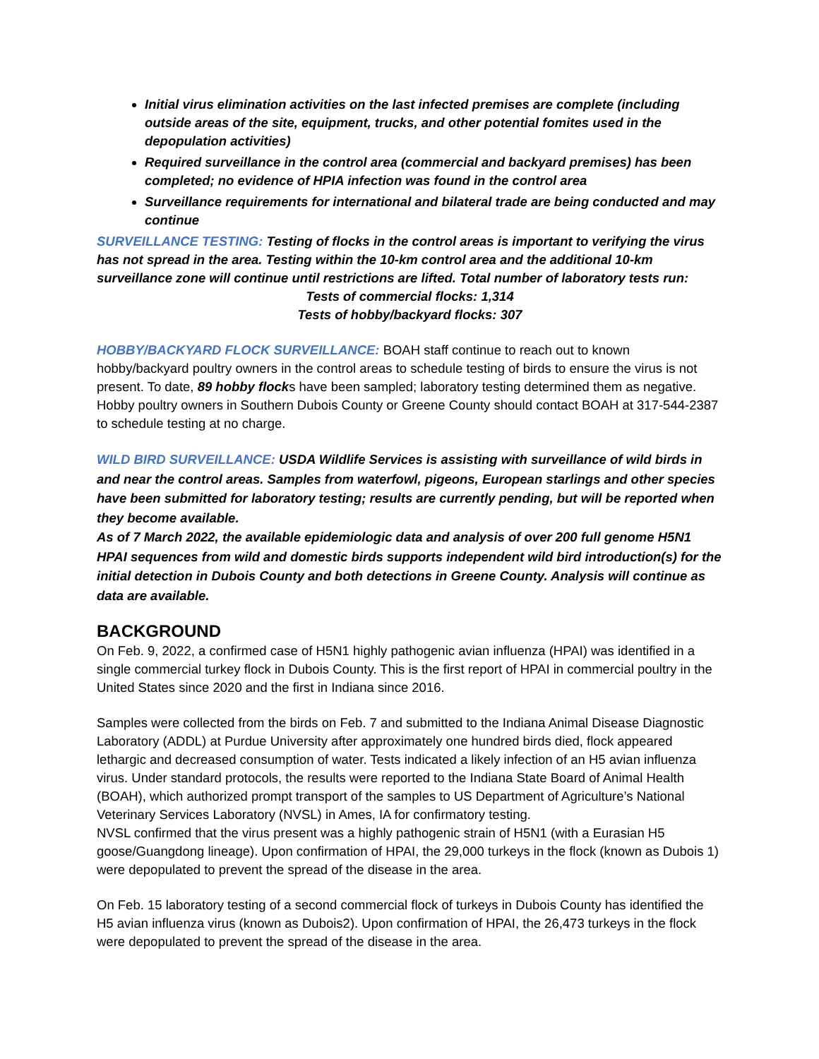Initial virus elimination activities on the last infected premises are complete (including outside areas of the site, equipment, trucks, and other potential fomites used in the depopulation activities)
Required surveillance in the control area (commercial and backyard premises) has been completed; no evidence of HPIA infection was found in the control area
Surveillance requirements for international and bilateral trade are being conducted and may continue
SURVEILLANCE TESTING: Testing of flocks in the control areas is important to verifying the virus has not spread in the area. Testing within the 10-km control area and the additional 10-km surveillance zone will continue until restrictions are lifted. Total number of laboratory tests run:
Tests of commercial flocks: 1,314
Tests of hobby/backyard flocks: 307
HOBBY/BACKYARD FLOCK SURVEILLANCE: BOAH staff continue to reach out to known hobby/backyard poultry owners in the control areas to schedule testing of birds to ensure the virus is not present. To date, 89 hobby flocks have been sampled; laboratory testing determined them as negative. Hobby poultry owners in Southern Dubois County or Greene County should contact BOAH at 317-544-2387 to schedule testing at no charge.
WILD BIRD SURVEILLANCE: USDA Wildlife Services is assisting with surveillance of wild birds in and near the control areas. Samples from waterfowl, pigeons, European starlings and other species have been submitted for laboratory testing; results are currently pending, but will be reported when they become available.
As of 7 March 2022, the available epidemiologic data and analysis of over 200 full genome H5N1 HPAI sequences from wild and domestic birds supports independent wild bird introduction(s) for the initial detection in Dubois County and both detections in Greene County. Analysis will continue as data are available.
BACKGROUND
On Feb. 9, 2022, a confirmed case of H5N1 highly pathogenic avian influenza (HPAI) was identified in a single commercial turkey flock in Dubois County. This is the first report of HPAI in commercial poultry in the United States since 2020 and the first in Indiana since 2016.
Samples were collected from the birds on Feb. 7 and submitted to the Indiana Animal Disease Diagnostic Laboratory (ADDL) at Purdue University after approximately one hundred birds died, flock appeared lethargic and decreased consumption of water. Tests indicated a likely infection of an H5 avian influenza virus. Under standard protocols, the results were reported to the Indiana State Board of Animal Health (BOAH), which authorized prompt transport of the samples to US Department of Agriculture’s National Veterinary Services Laboratory (NVSL) in Ames, IA for confirmatory testing.
NVSL confirmed that the virus present was a highly pathogenic strain of H5N1 (with a Eurasian H5 goose/Guangdong lineage). Upon confirmation of HPAI, the 29,000 turkeys in the flock (known as Dubois 1) were depopulated to prevent the spread of the disease in the area.
On Feb. 15 laboratory testing of a second commercial flock of turkeys in Dubois County has identified the H5 avian influenza virus (known as Dubois2). Upon confirmation of HPAI, the 26,473 turkeys in the flock were depopulated to prevent the spread of the disease in the area.